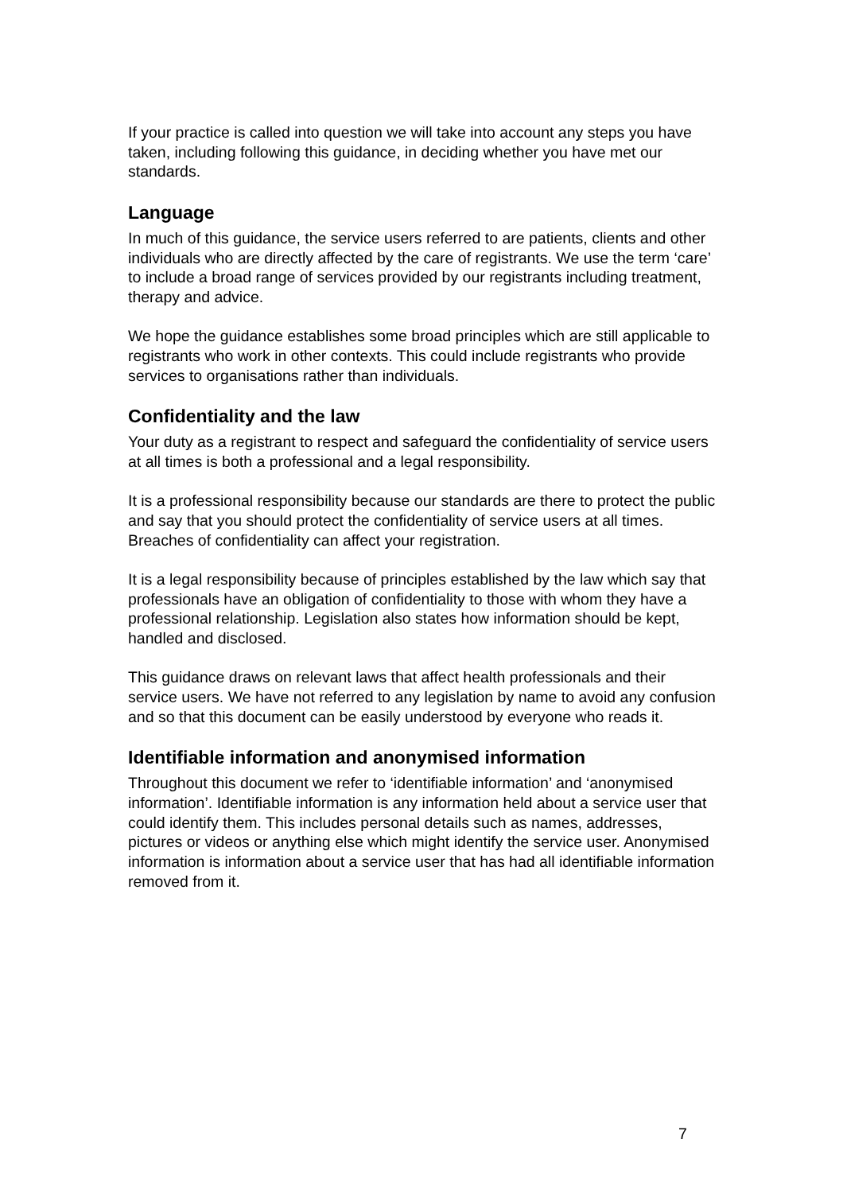If your practice is called into question we will take into account any steps you have taken, including following this guidance, in deciding whether you have met our standards.
Language
In much of this guidance, the service users referred to are patients, clients and other individuals who are directly affected by the care of registrants. We use the term ‘care’ to include a broad range of services provided by our registrants including treatment, therapy and advice.
We hope the guidance establishes some broad principles which are still applicable to registrants who work in other contexts. This could include registrants who provide services to organisations rather than individuals.
Confidentiality and the law
Your duty as a registrant to respect and safeguard the confidentiality of service users at all times is both a professional and a legal responsibility.
It is a professional responsibility because our standards are there to protect the public and say that you should protect the confidentiality of service users at all times. Breaches of confidentiality can affect your registration.
It is a legal responsibility because of principles established by the law which say that professionals have an obligation of confidentiality to those with whom they have a professional relationship. Legislation also states how information should be kept, handled and disclosed.
This guidance draws on relevant laws that affect health professionals and their service users. We have not referred to any legislation by name to avoid any confusion and so that this document can be easily understood by everyone who reads it.
Identifiable information and anonymised information
Throughout this document we refer to ‘identifiable information’ and ‘anonymised information’. Identifiable information is any information held about a service user that could identify them. This includes personal details such as names, addresses, pictures or videos or anything else which might identify the service user. Anonymised information is information about a service user that has had all identifiable information removed from it.
7